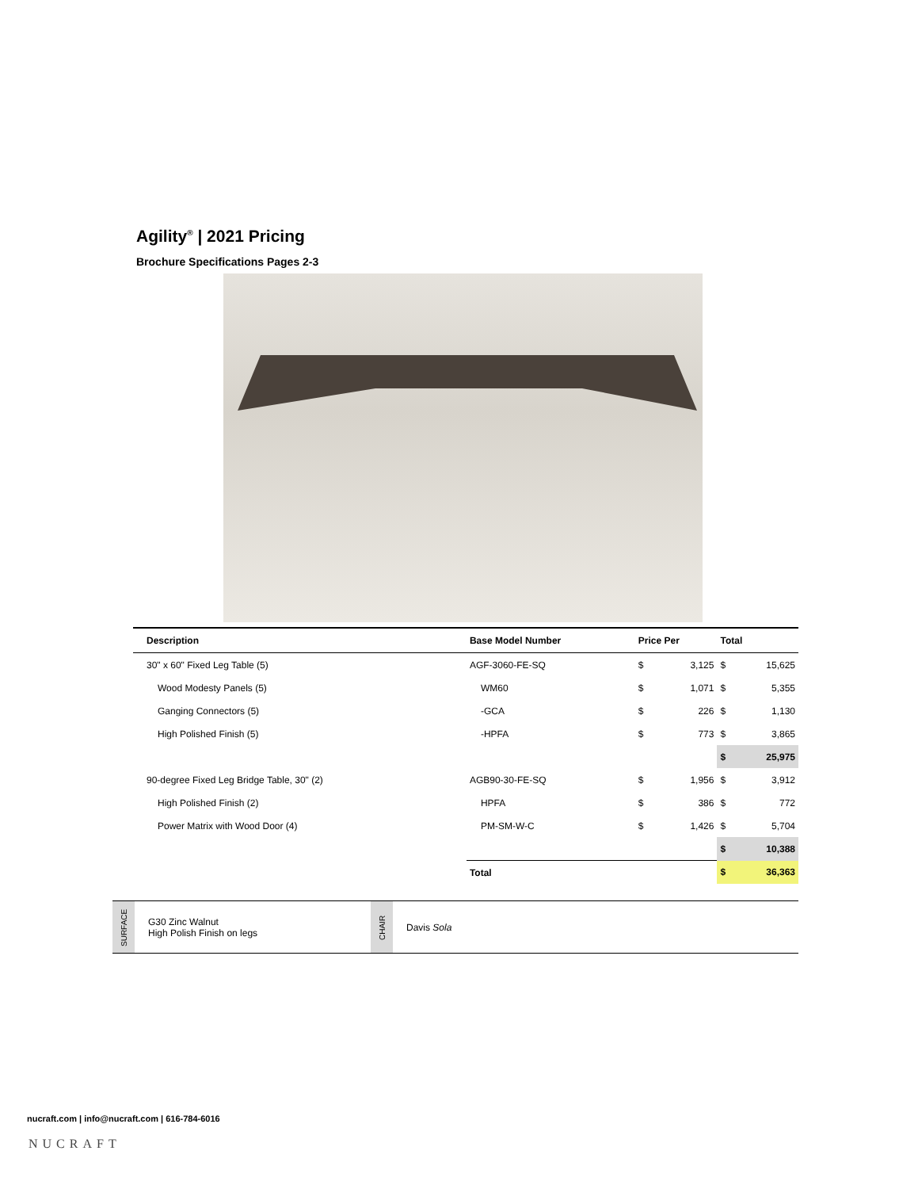Agility<sup>®</sup> | 2021 Pricing
Brochure Specifications Pages 2-3
| Description | Base Model Number | Price Per | | Total | |
| --- | --- | --- | --- | --- | --- |
| 30" x 60" Fixed Leg Table (5) | AGF-3060-FE-SQ | $ | 3,125 | $ | 15,625 |
| Wood Modesty Panels (5) | WM60 | $ | 1,071 | $ | 5,355 |
| Ganging Connectors (5) | -GCA | $ | 226 | $ | 1,130 |
| High Polished Finish (5) | -HPFA | $ | 773 | $ | 3,865 |
| | | | | $ | 25,975 |
| 90-degree Fixed Leg Bridge Table, 30" (2) | AGB90-30-FE-SQ | $ | 1,956 | $ | 3,912 |
| High Polished Finish (2) | HPFA | $ | 386 | $ | 772 |
| Power Matrix with Wood Door (4) | PM-SM-W-C | $ | 1,426 | $ | 5,704 |
| | | | | $ | 10,388 |
| | Total | | | $ | 36,363 |
| SURFACE | G30 Zinc Walnut High Polish Finish on legs | CHAIR | Davis Sola |
nucraft.com | info@nucraft.com | 616-784-6016
NUCRAFT